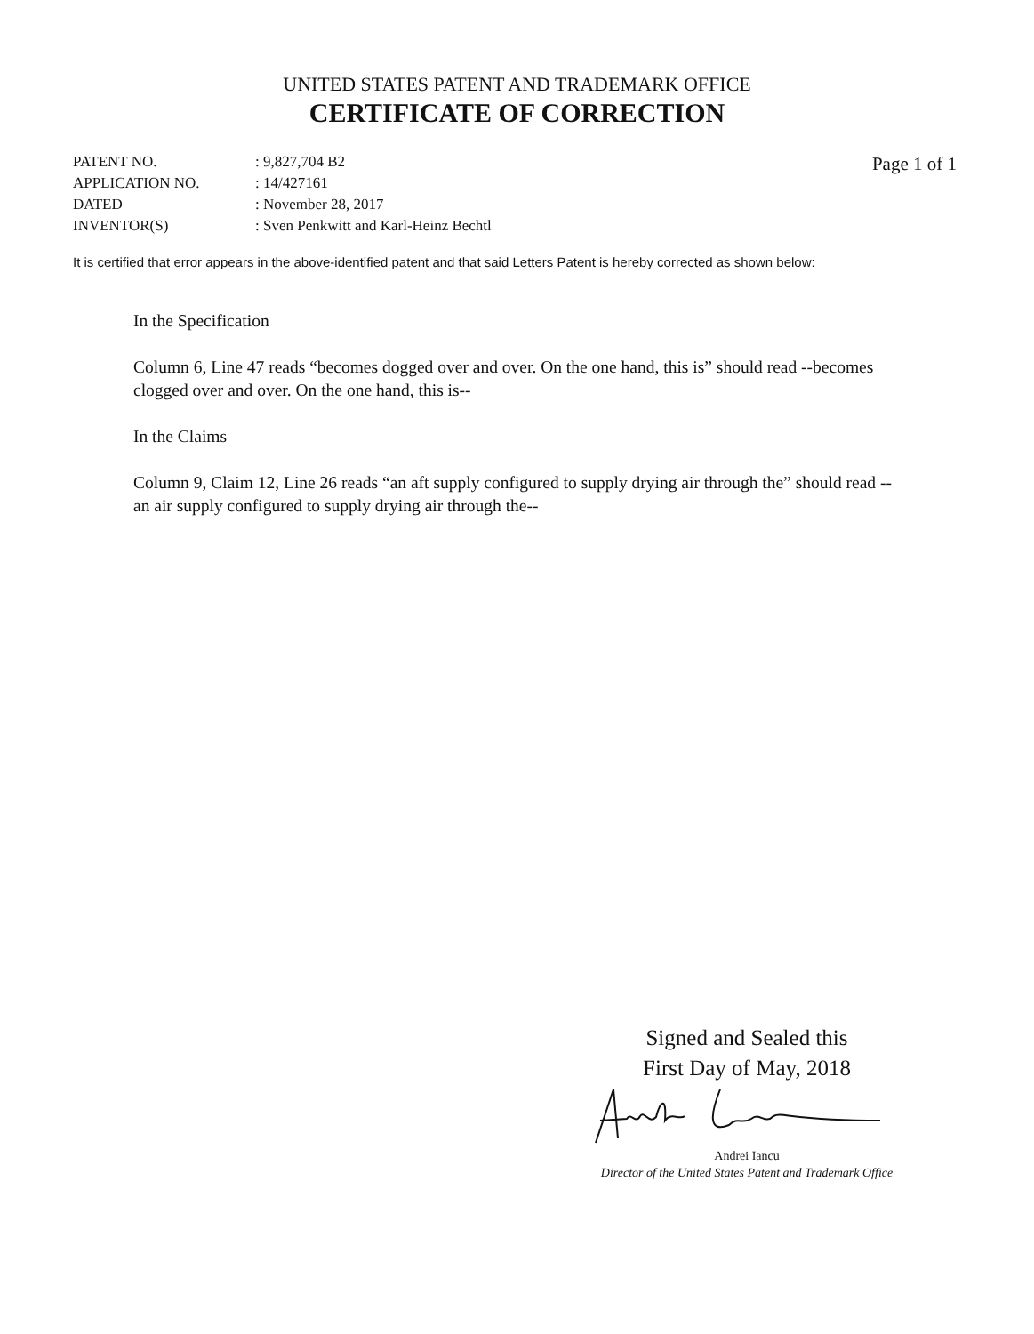UNITED STATES PATENT AND TRADEMARK OFFICE
CERTIFICATE OF CORRECTION
| PATENT NO. | : 9,827,704 B2 |
| APPLICATION NO. | : 14/427161 |
| DATED | : November 28, 2017 |
| INVENTOR(S) | : Sven Penkwitt and Karl-Heinz Bechtl |
Page 1 of 1
It is certified that error appears in the above-identified patent and that said Letters Patent is hereby corrected as shown below:
In the Specification
Column 6, Line 47 reads “becomes dogged over and over. On the one hand, this is” should read --becomes clogged over and over. On the one hand, this is--
In the Claims
Column 9, Claim 12, Line 26 reads “an aft supply configured to supply drying air through the” should read --an air supply configured to supply drying air through the--
Signed and Sealed this
First Day of May, 2018
Andrei Iancu
Director of the United States Patent and Trademark Office